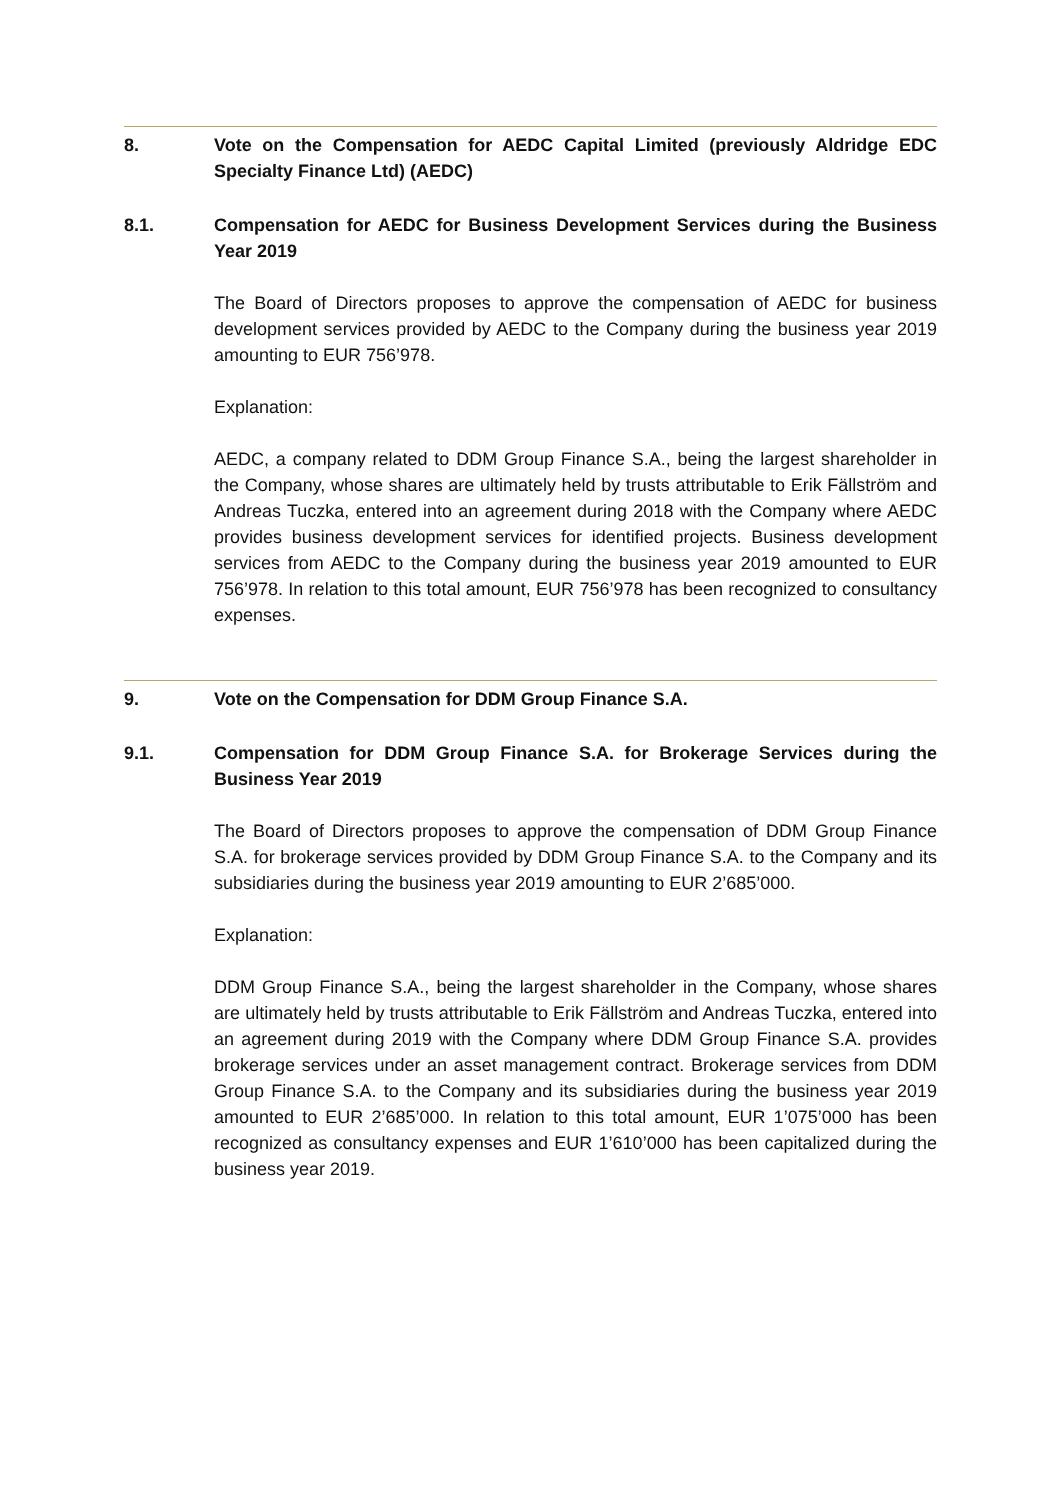8. Vote on the Compensation for AEDC Capital Limited (previously Aldridge EDC Specialty Finance Ltd) (AEDC)
8.1. Compensation for AEDC for Business Development Services during the Business Year 2019
The Board of Directors proposes to approve the compensation of AEDC for business development services provided by AEDC to the Company during the business year 2019 amounting to EUR 756’978.
Explanation:
AEDC, a company related to DDM Group Finance S.A., being the largest shareholder in the Company, whose shares are ultimately held by trusts attributable to Erik Fällström and Andreas Tuczka, entered into an agreement during 2018 with the Company where AEDC provides business development services for identified projects. Business development services from AEDC to the Company during the business year 2019 amounted to EUR 756’978. In relation to this total amount, EUR 756’978 has been recognized to consultancy expenses.
9. Vote on the Compensation for DDM Group Finance S.A.
9.1. Compensation for DDM Group Finance S.A. for Brokerage Services during the Business Year 2019
The Board of Directors proposes to approve the compensation of DDM Group Finance S.A. for brokerage services provided by DDM Group Finance S.A. to the Company and its subsidiaries during the business year 2019 amounting to EUR 2’685’000.
Explanation:
DDM Group Finance S.A., being the largest shareholder in the Company, whose shares are ultimately held by trusts attributable to Erik Fällström and Andreas Tuczka, entered into an agreement during 2019 with the Company where DDM Group Finance S.A. provides brokerage services under an asset management contract. Brokerage services from DDM Group Finance S.A. to the Company and its subsidiaries during the business year 2019 amounted to EUR 2’685’000. In relation to this total amount, EUR 1’075’000 has been recognized as consultancy expenses and EUR 1’610’000 has been capitalized during the business year 2019.